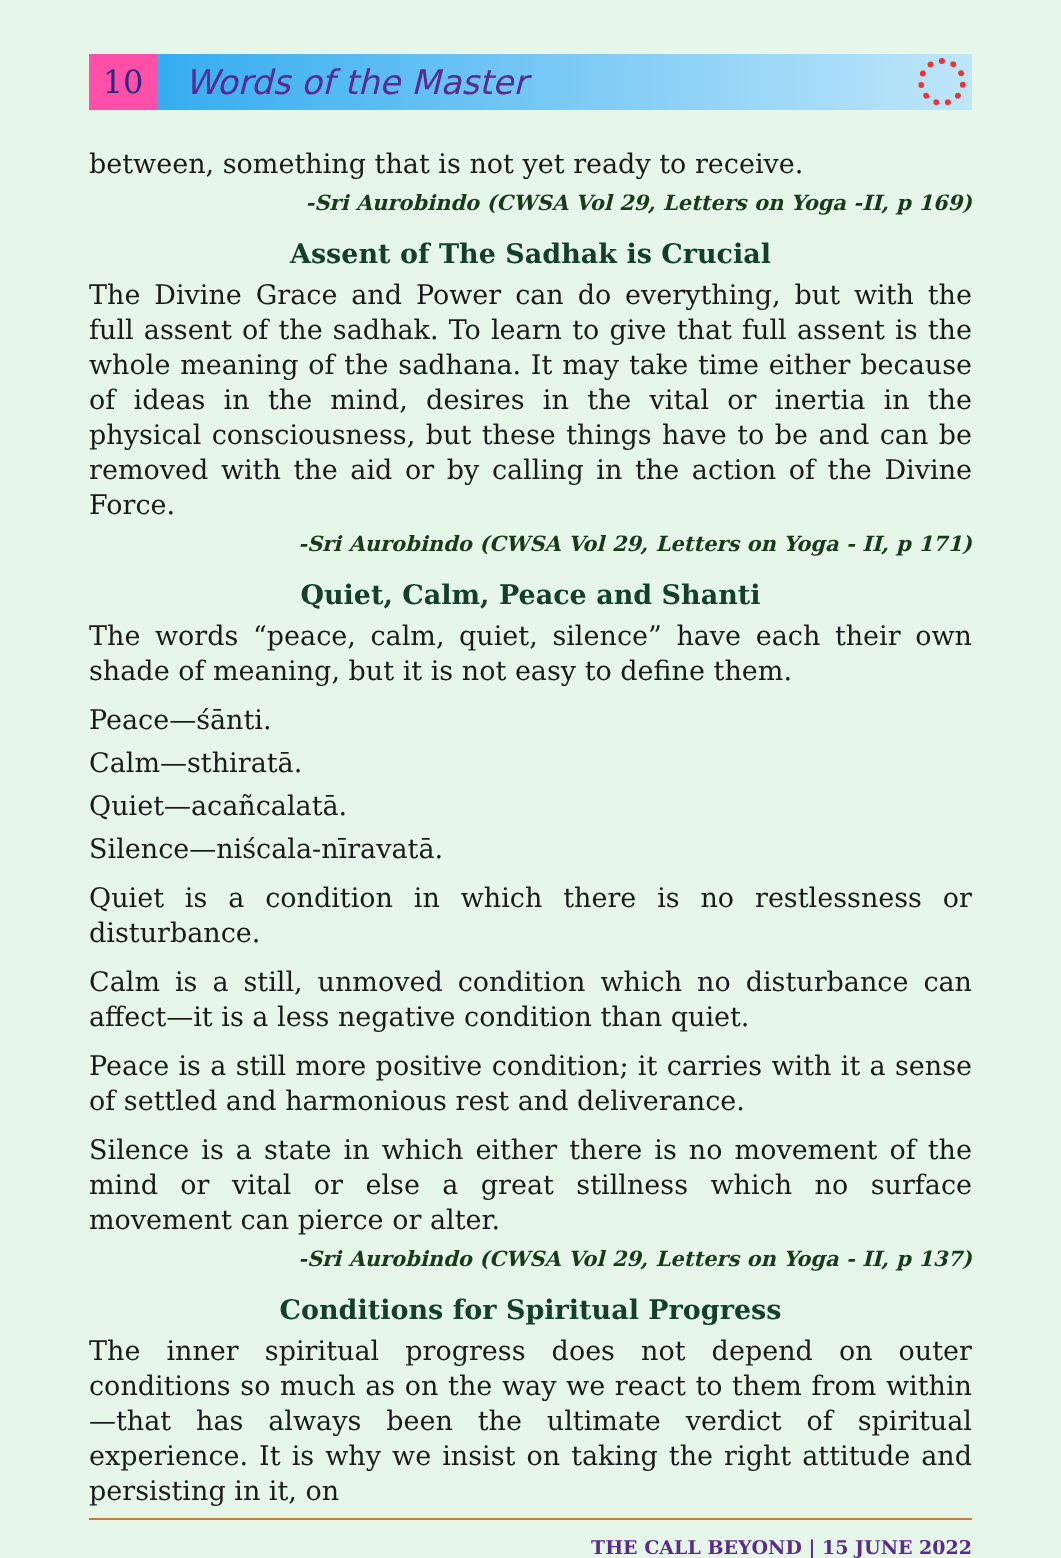10
Words of the Master
between, something that is not yet ready to receive.
-Sri Aurobindo (CWSA Vol 29, Letters on Yoga -II, p 169)
Assent of The Sadhak is Crucial
The Divine Grace and Power can do everything, but with the full assent of the sadhak. To learn to give that full assent is the whole meaning of the sadhana. It may take time either because of ideas in the mind, desires in the vital or inertia in the physical consciousness, but these things have to be and can be removed with the aid or by calling in the action of the Divine Force.
-Sri Aurobindo (CWSA Vol 29, Letters on Yoga - II, p 171)
Quiet, Calm, Peace and Shanti
The words “peace, calm, quiet, silence” have each their own shade of meaning, but it is not easy to define them.
Peace—śānti.
Calm—sthiratā.
Quiet—acañcalatā.
Silence—niścala-nīravatā.
Quiet is a condition in which there is no restlessness or disturbance.
Calm is a still, unmoved condition which no disturbance can affect—it is a less negative condition than quiet.
Peace is a still more positive condition; it carries with it a sense of settled and harmonious rest and deliverance.
Silence is a state in which either there is no movement of the mind or vital or else a great stillness which no surface movement can pierce or alter.
-Sri Aurobindo (CWSA Vol 29, Letters on Yoga - II, p 137)
Conditions for Spiritual Progress
The inner spiritual progress does not depend on outer conditions so much as on the way we react to them from within—that has always been the ultimate verdict of spiritual experience. It is why we insist on taking the right attitude and persisting in it, on
THE CALL BEYOND | 15 JUNE 2022